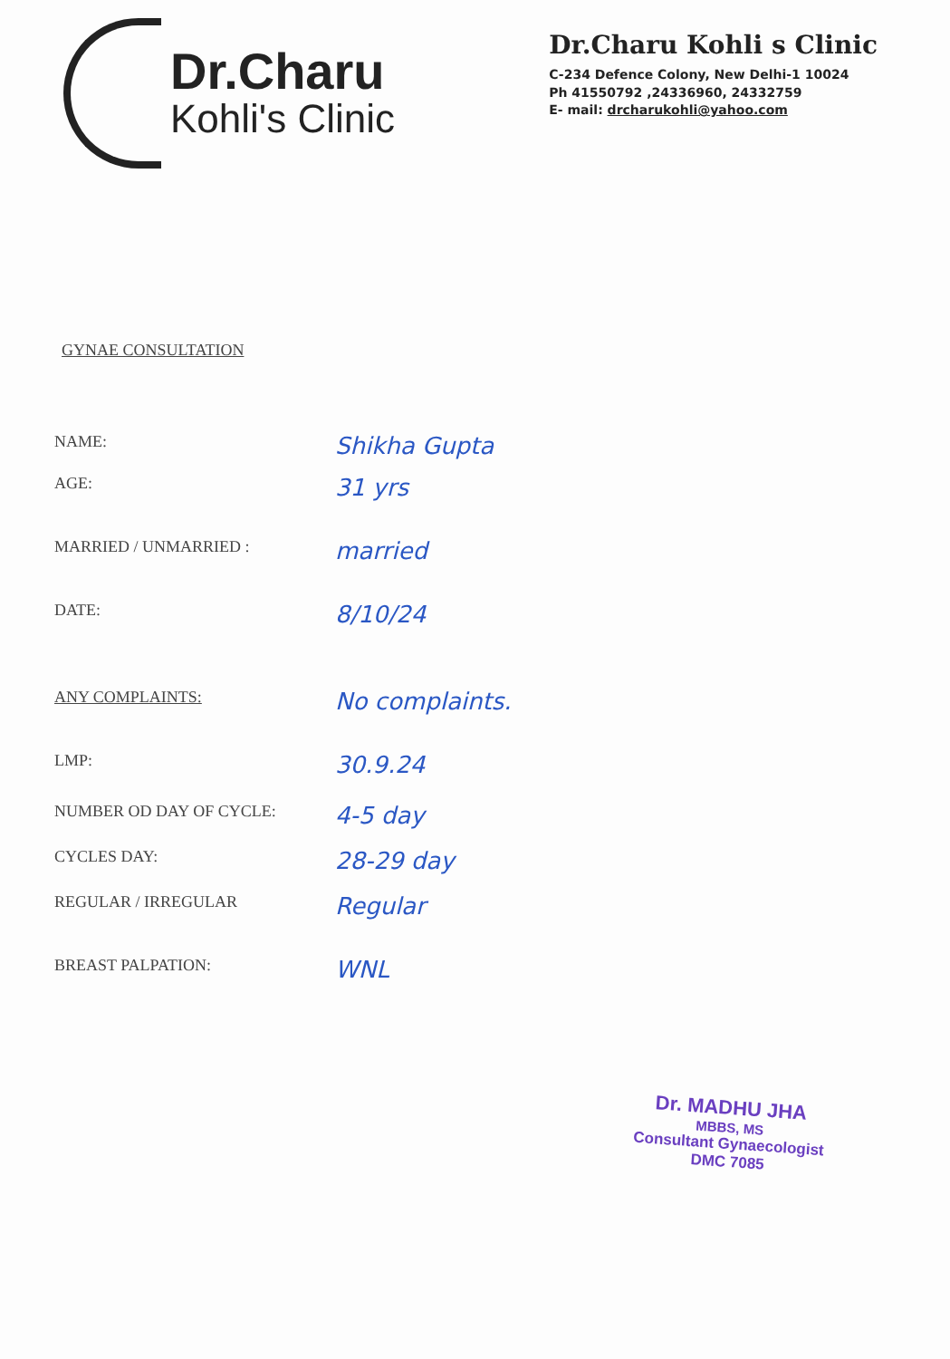Dr.Charu
Kohli's Clinic
Dr.Charu Kohli s Clinic
C-234 Defence Colony, New Delhi-1 10024
Ph 41550792 ,24336960, 24332759
E- mail: drcharukohli@yahoo.com
GYNAE CONSULTATION
NAME:
Shikha Gupta
AGE:
31 yrs
MARRIED / UNMARRIED :
married
DATE:
8/10/24
ANY COMPLAINTS:
No complaints.
LMP:
30.9.24
NUMBER OD DAY OF CYCLE:
4-5 day
CYCLES DAY:
28-29 day
REGULAR / IRREGULAR
Regular
BREAST PALPATION:
WNL
Dr. MADHU JHA
MBBS, MS
Consultant Gynaecologist
DMC 7085